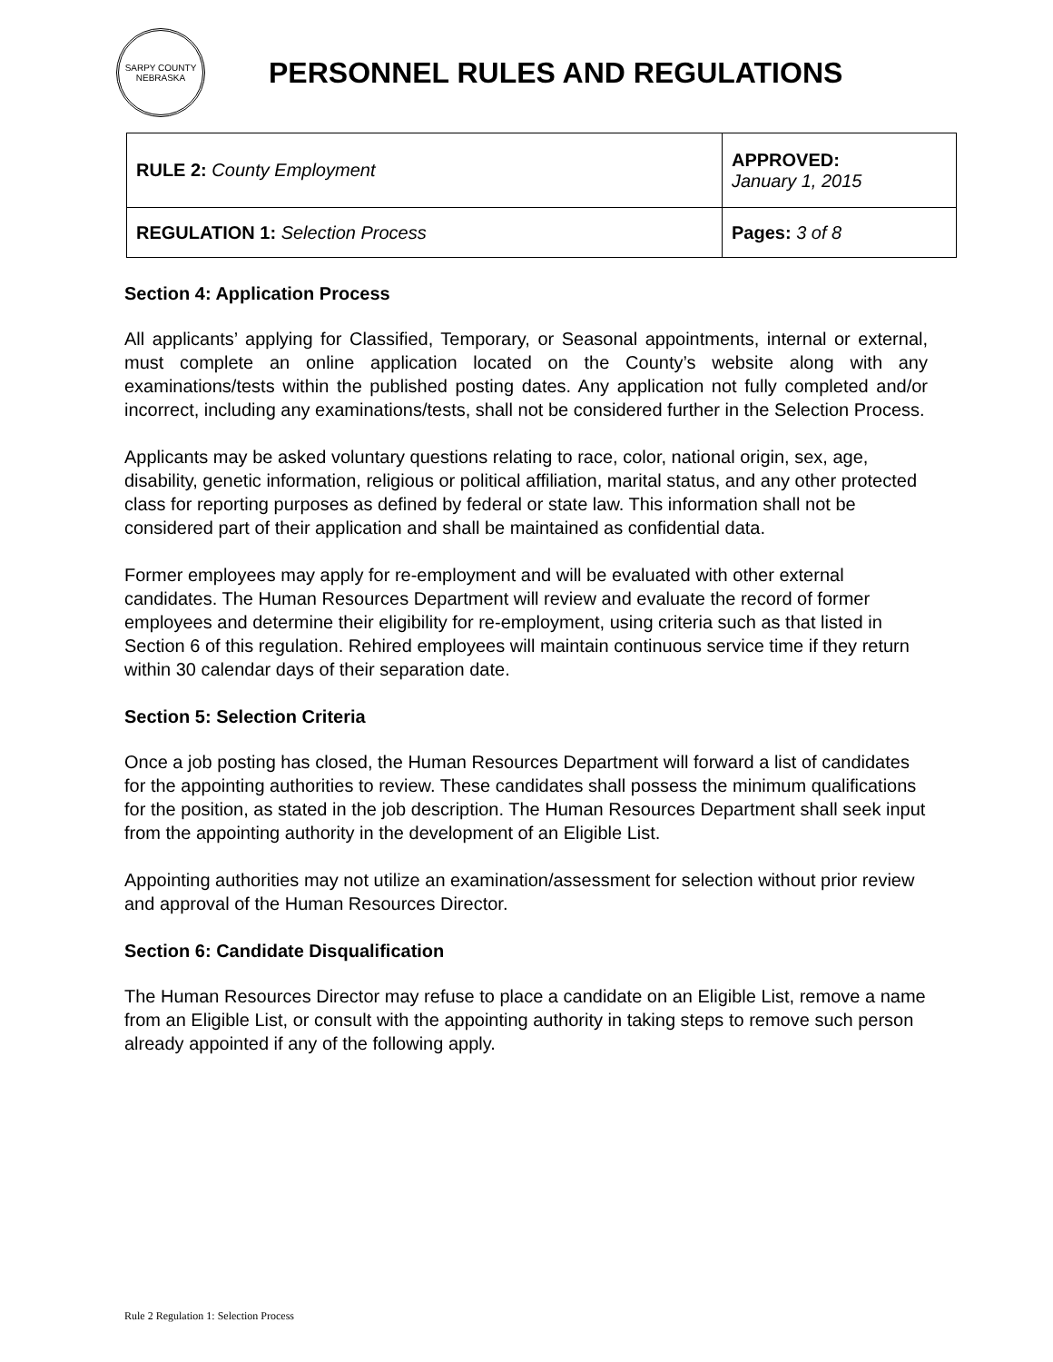SARPY COUNTY
NEBRASKA
PERSONNEL RULES AND REGULATIONS
| RULE 2: County Employment | APPROVED: January 1, 2015 |
| REGULATION 1: Selection Process | Pages: 3 of 8 |
Section 4: Application Process
All applicants’ applying for Classified, Temporary, or Seasonal appointments, internal or external, must complete an online application located on the County’s website along with any examinations/tests within the published posting dates. Any application not fully completed and/or incorrect, including any examinations/tests, shall not be considered further in the Selection Process.
Applicants may be asked voluntary questions relating to race, color, national origin, sex, age, disability, genetic information, religious or political affiliation, marital status, and any other protected class for reporting purposes as defined by federal or state law. This information shall not be considered part of their application and shall be maintained as confidential data.
Former employees may apply for re-employment and will be evaluated with other external candidates. The Human Resources Department will review and evaluate the record of former employees and determine their eligibility for re-employment, using criteria such as that listed in Section 6 of this regulation. Rehired employees will maintain continuous service time if they return within 30 calendar days of their separation date.
Section 5: Selection Criteria
Once a job posting has closed, the Human Resources Department will forward a list of candidates for the appointing authorities to review. These candidates shall possess the minimum qualifications for the position, as stated in the job description. The Human Resources Department shall seek input from the appointing authority in the development of an Eligible List.
Appointing authorities may not utilize an examination/assessment for selection without prior review and approval of the Human Resources Director.
Section 6: Candidate Disqualification
The Human Resources Director may refuse to place a candidate on an Eligible List, remove a name from an Eligible List, or consult with the appointing authority in taking steps to remove such person already appointed if any of the following apply.
Rule 2 Regulation 1: Selection Process